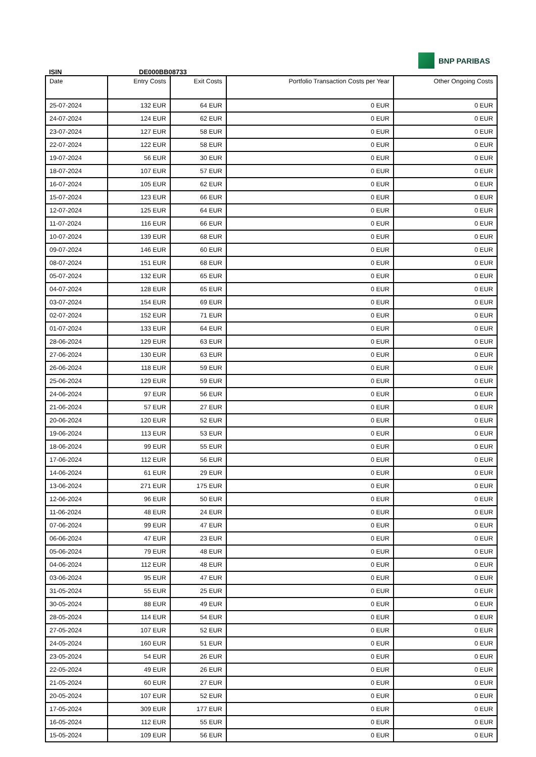BNP PARIBAS
ISIN DE000BB08733
| Date | Entry Costs | Exit Costs | Portfolio Transaction Costs per Year | Other Ongoing Costs |
| --- | --- | --- | --- | --- |
| 25-07-2024 | 132 EUR | 64 EUR | 0 EUR | 0 EUR |
| 24-07-2024 | 124 EUR | 62 EUR | 0 EUR | 0 EUR |
| 23-07-2024 | 127 EUR | 58 EUR | 0 EUR | 0 EUR |
| 22-07-2024 | 122 EUR | 58 EUR | 0 EUR | 0 EUR |
| 19-07-2024 | 56 EUR | 30 EUR | 0 EUR | 0 EUR |
| 18-07-2024 | 107 EUR | 57 EUR | 0 EUR | 0 EUR |
| 16-07-2024 | 105 EUR | 62 EUR | 0 EUR | 0 EUR |
| 15-07-2024 | 123 EUR | 66 EUR | 0 EUR | 0 EUR |
| 12-07-2024 | 125 EUR | 64 EUR | 0 EUR | 0 EUR |
| 11-07-2024 | 116 EUR | 66 EUR | 0 EUR | 0 EUR |
| 10-07-2024 | 139 EUR | 68 EUR | 0 EUR | 0 EUR |
| 09-07-2024 | 146 EUR | 60 EUR | 0 EUR | 0 EUR |
| 08-07-2024 | 151 EUR | 68 EUR | 0 EUR | 0 EUR |
| 05-07-2024 | 132 EUR | 65 EUR | 0 EUR | 0 EUR |
| 04-07-2024 | 128 EUR | 65 EUR | 0 EUR | 0 EUR |
| 03-07-2024 | 154 EUR | 69 EUR | 0 EUR | 0 EUR |
| 02-07-2024 | 152 EUR | 71 EUR | 0 EUR | 0 EUR |
| 01-07-2024 | 133 EUR | 64 EUR | 0 EUR | 0 EUR |
| 28-06-2024 | 129 EUR | 63 EUR | 0 EUR | 0 EUR |
| 27-06-2024 | 130 EUR | 63 EUR | 0 EUR | 0 EUR |
| 26-06-2024 | 118 EUR | 59 EUR | 0 EUR | 0 EUR |
| 25-06-2024 | 129 EUR | 59 EUR | 0 EUR | 0 EUR |
| 24-06-2024 | 97 EUR | 56 EUR | 0 EUR | 0 EUR |
| 21-06-2024 | 57 EUR | 27 EUR | 0 EUR | 0 EUR |
| 20-06-2024 | 120 EUR | 52 EUR | 0 EUR | 0 EUR |
| 19-06-2024 | 113 EUR | 53 EUR | 0 EUR | 0 EUR |
| 18-06-2024 | 99 EUR | 55 EUR | 0 EUR | 0 EUR |
| 17-06-2024 | 112 EUR | 56 EUR | 0 EUR | 0 EUR |
| 14-06-2024 | 61 EUR | 29 EUR | 0 EUR | 0 EUR |
| 13-06-2024 | 271 EUR | 175 EUR | 0 EUR | 0 EUR |
| 12-06-2024 | 96 EUR | 50 EUR | 0 EUR | 0 EUR |
| 11-06-2024 | 48 EUR | 24 EUR | 0 EUR | 0 EUR |
| 07-06-2024 | 99 EUR | 47 EUR | 0 EUR | 0 EUR |
| 06-06-2024 | 47 EUR | 23 EUR | 0 EUR | 0 EUR |
| 05-06-2024 | 79 EUR | 48 EUR | 0 EUR | 0 EUR |
| 04-06-2024 | 112 EUR | 48 EUR | 0 EUR | 0 EUR |
| 03-06-2024 | 95 EUR | 47 EUR | 0 EUR | 0 EUR |
| 31-05-2024 | 55 EUR | 25 EUR | 0 EUR | 0 EUR |
| 30-05-2024 | 88 EUR | 49 EUR | 0 EUR | 0 EUR |
| 28-05-2024 | 114 EUR | 54 EUR | 0 EUR | 0 EUR |
| 27-05-2024 | 107 EUR | 52 EUR | 0 EUR | 0 EUR |
| 24-05-2024 | 160 EUR | 51 EUR | 0 EUR | 0 EUR |
| 23-05-2024 | 54 EUR | 26 EUR | 0 EUR | 0 EUR |
| 22-05-2024 | 49 EUR | 26 EUR | 0 EUR | 0 EUR |
| 21-05-2024 | 60 EUR | 27 EUR | 0 EUR | 0 EUR |
| 20-05-2024 | 107 EUR | 52 EUR | 0 EUR | 0 EUR |
| 17-05-2024 | 309 EUR | 177 EUR | 0 EUR | 0 EUR |
| 16-05-2024 | 112 EUR | 55 EUR | 0 EUR | 0 EUR |
| 15-05-2024 | 109 EUR | 56 EUR | 0 EUR | 0 EUR |